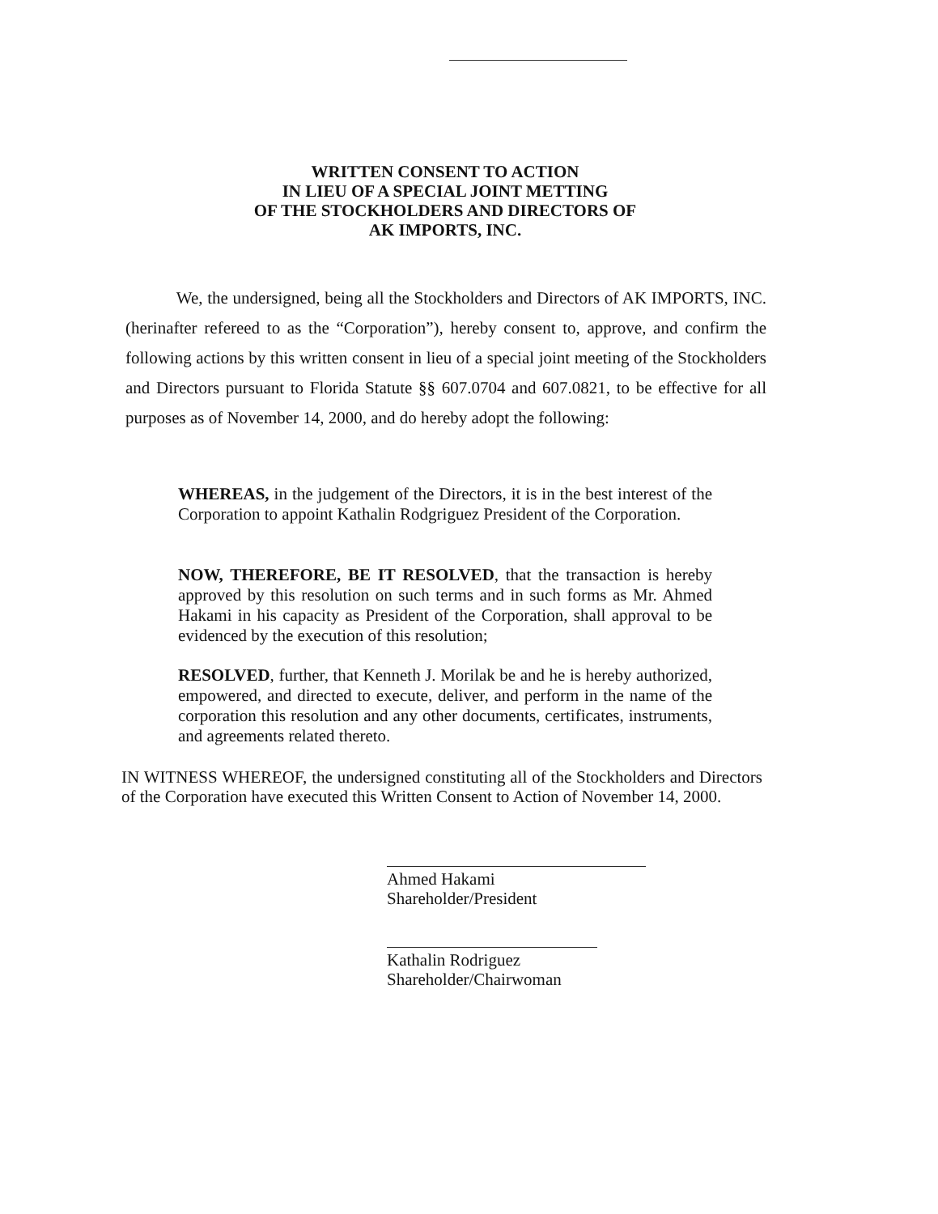WRITTEN CONSENT TO ACTION
IN LIEU OF A SPECIAL JOINT METTING
OF THE STOCKHOLDERS AND DIRECTORS OF
AK IMPORTS, INC.
We, the undersigned, being all the Stockholders and Directors of AK IMPORTS, INC. (herinafter refereed to as the “Corporation”), hereby consent to, approve, and confirm the following actions by this written consent in lieu of a special joint meeting of the Stockholders and Directors pursuant to Florida Statute §§ 607.0704 and 607.0821, to be effective for all purposes as of November 14, 2000, and do hereby adopt the following:
WHEREAS, in the judgement of the Directors, it is in the best interest of the Corporation to appoint Kathalin Rodgriguez President of the Corporation.
NOW, THEREFORE, BE IT RESOLVED, that the transaction is hereby approved by this resolution on such terms and in such forms as Mr. Ahmed Hakami in his capacity as President of the Corporation, shall approval to be evidenced by the execution of this resolution;
RESOLVED, further, that Kenneth J. Morilak be and he is hereby authorized, empowered, and directed to execute, deliver, and perform in the name of the corporation this resolution and any other documents, certificates, instruments, and agreements related thereto.
IN WITNESS WHEREOF, the undersigned constituting all of the Stockholders and Directors of the Corporation have executed this Written Consent to Action of November 14, 2000.
Ahmed Hakami
Shareholder/President
Kathalin Rodriguez
Shareholder/Chairwoman